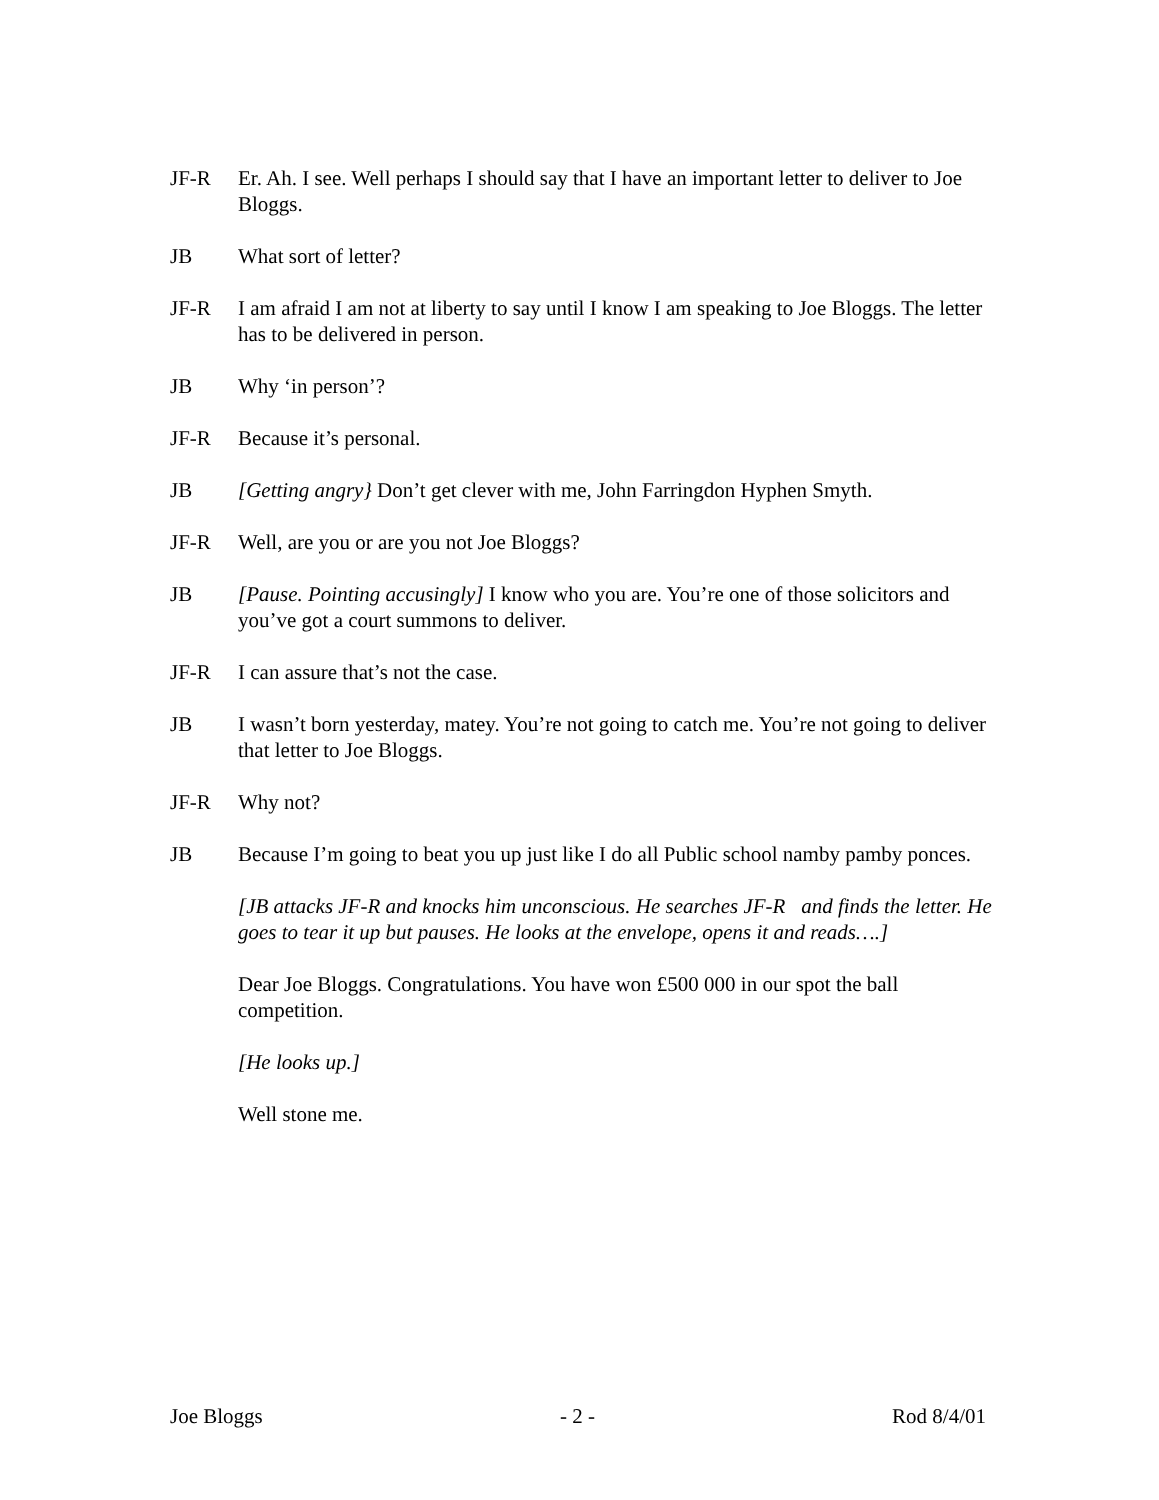JF-R Er. Ah. I see. Well perhaps I should say that I have an important letter to deliver to Joe Bloggs.
JB What sort of letter?
JF-R I am afraid I am not at liberty to say until I know I am speaking to Joe Bloggs. The letter has to be delivered in person.
JB Why ‘in person’?
JF-R Because it’s personal.
JB [Getting angry} Don’t get clever with me, John Farringdon Hyphen Smyth.
JF-R Well, are you or are you not Joe Bloggs?
JB [Pause. Pointing accusingly] I know who you are. You’re one of those solicitors and you’ve got a court summons to deliver.
JF-R I can assure that’s not the case.
JB I wasn’t born yesterday, matey. You’re not going to catch me. You’re not going to deliver that letter to Joe Bloggs.
JF-R Why not?
JB Because I’m going to beat you up just like I do all Public school namby pamby ponces.
[JB attacks JF-R and knocks him unconscious. He searches JF-R and finds the letter. He goes to tear it up but pauses. He looks at the envelope, opens it and reads….]
Dear Joe Bloggs. Congratulations. You have won £500 000 in our spot the ball competition.
[He looks up.]
Well stone me.
Joe Bloggs - 2 - Rod 8/4/01